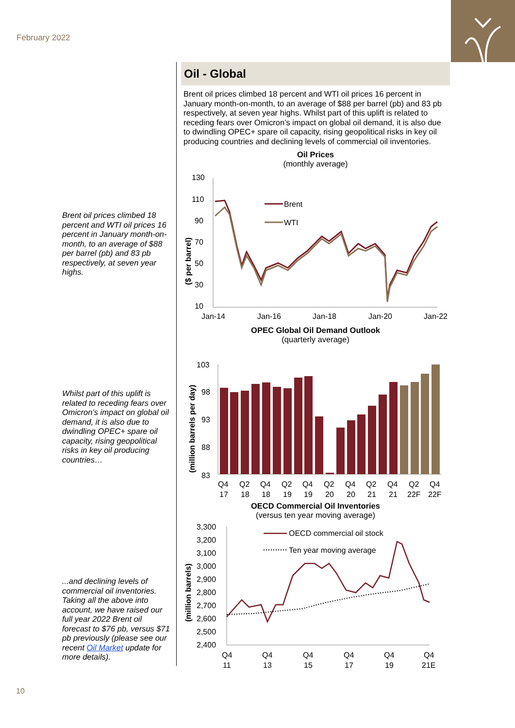February 2022
Brent oil prices climbed 18 percent and WTI oil prices 16 percent in January month-on-month, to an average of $88 per barrel (pb) and 83 pb respectively, at seven year highs.
Whilst part of this uplift is related to receding fears over Omicron’s impact on global oil demand, it is also due to dwindling OPEC+ spare oil capacity, rising geopolitical risks in key oil producing countries…
...and declining levels of commercial oil inventories. Taking all the above into account, we have raised our full year 2022 Brent oil forecast to $76 pb, versus $71 pb previously (please see our recent Oil Market update for more details).
Oil - Global
Brent oil prices climbed 18 percent and WTI oil prices 16 percent in January month-on-month, to an average of $88 per barrel (pb) and 83 pb respectively, at seven year highs. Whilst part of this uplift is related to receding fears over Omicron’s impact on global oil demand, it is also due to dwindling OPEC+ spare oil capacity, rising geopolitical risks in key oil producing countries and declining levels of commercial oil inventories.
Oil Prices
(monthly average)
130
110
90
70
50
30
10
Jan-14
Jan-16
Jan-18
Jan-20
Jan-22
($ per barrel)
Brent
WTI
OPEC Global Oil Demand Outlook
(quarterly average)
103
98
93
88
83
(million barrels per day)
Q4
Q2
Q4
Q2
Q4
Q2
Q4
Q2
Q4
Q2
Q4
17
18
18
19
19
20
20
21
21
22F
22F
OECD Commercial Oil Inventories
(versus ten year moving average)
3,300
3,200
3,100
3,000
2,900
2,800
2,700
2,600
2,500
2,400
(million barrels)
OECD commercial oil stock
Ten year moving average
Q4
Q4
Q4
Q4
Q4
Q4
11
13
15
17
19
21E
10